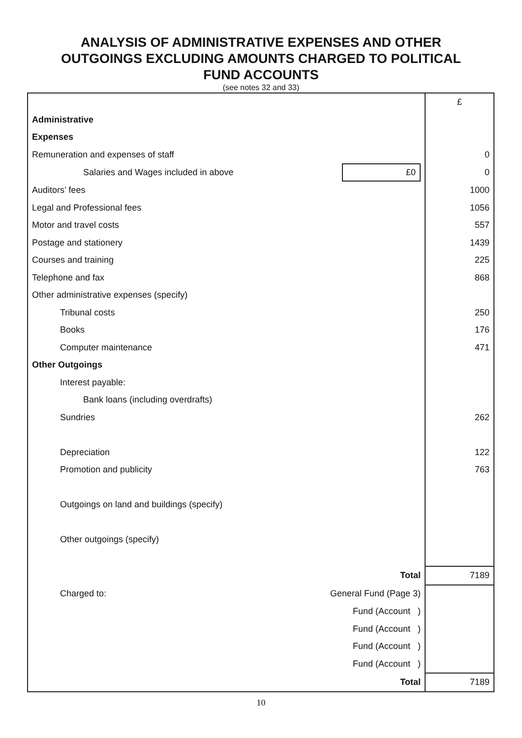ANALYSIS OF ADMINISTRATIVE EXPENSES AND OTHER
OUTGOINGS EXCLUDING AMOUNTS CHARGED TO POLITICAL
FUND ACCOUNTS
(see notes 32 and 33)
| | | £ |
| Administrative | | |
| Expenses | | |
| Remuneration and expenses of staff | | 0 |
| Salaries and Wages included in above | £0 | 0 |
| Auditors’ fees | | 1000 |
| Legal and Professional fees | | 1056 |
| Motor and travel costs | | 557 |
| Postage and stationery | | 1439 |
| Courses and training | | 225 |
| Telephone and fax | | 868 |
| Other administrative expenses (specify) | | |
| Tribunal costs | | 250 |
| Books | | 176 |
| Computer maintenance | | 471 |
| Other Outgoings | | |
| Interest payable: | | |
| Bank loans (including overdrafts) | | |
| Sundries | | 262 |
| Depreciation | | 122 |
| Promotion and publicity | | 763 |
| Outgoings on land and buildings (specify) | | |
| Other outgoings (specify) | | |
| Total | | 7189 |
| Charged to: | General Fund (Page 3) | |
| | Fund (Account ) | |
| | Fund (Account ) | |
| | Fund (Account ) | |
| | Fund (Account ) | |
| Total | | 7189 |
10